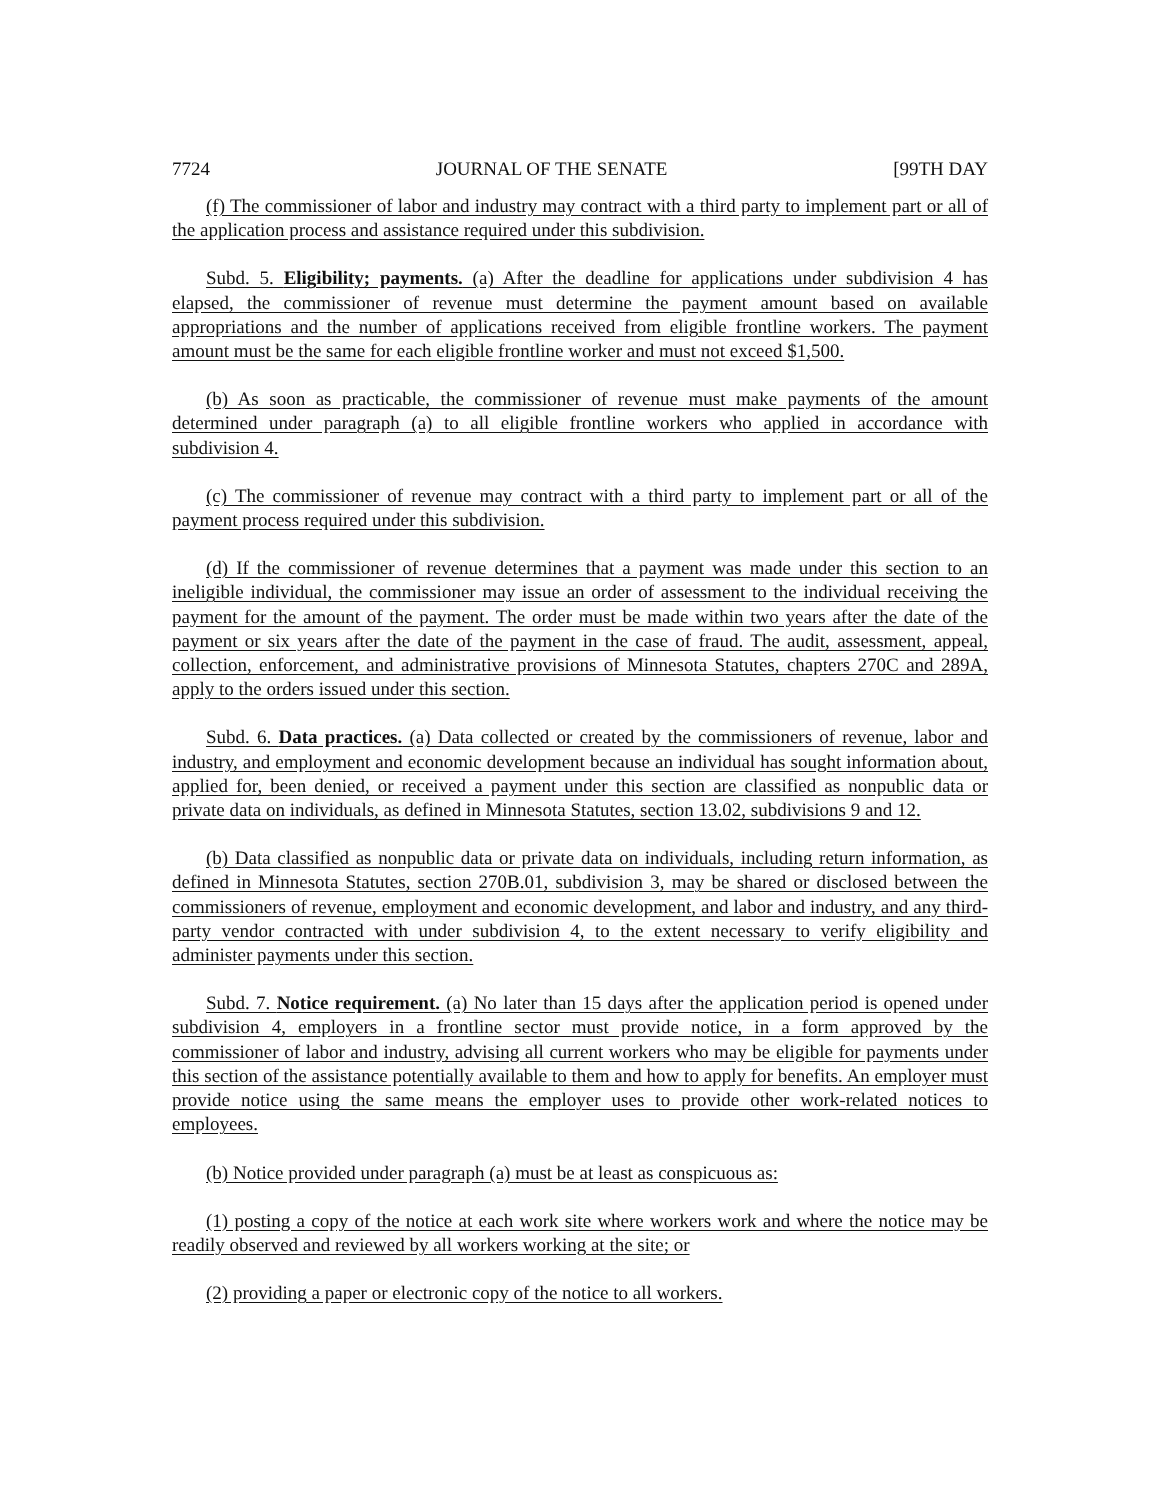7724 JOURNAL OF THE SENATE [99TH DAY
(f) The commissioner of labor and industry may contract with a third party to implement part or all of the application process and assistance required under this subdivision.
Subd. 5. Eligibility; payments. (a) After the deadline for applications under subdivision 4 has elapsed, the commissioner of revenue must determine the payment amount based on available appropriations and the number of applications received from eligible frontline workers. The payment amount must be the same for each eligible frontline worker and must not exceed $1,500.
(b) As soon as practicable, the commissioner of revenue must make payments of the amount determined under paragraph (a) to all eligible frontline workers who applied in accordance with subdivision 4.
(c) The commissioner of revenue may contract with a third party to implement part or all of the payment process required under this subdivision.
(d) If the commissioner of revenue determines that a payment was made under this section to an ineligible individual, the commissioner may issue an order of assessment to the individual receiving the payment for the amount of the payment. The order must be made within two years after the date of the payment or six years after the date of the payment in the case of fraud. The audit, assessment, appeal, collection, enforcement, and administrative provisions of Minnesota Statutes, chapters 270C and 289A, apply to the orders issued under this section.
Subd. 6. Data practices. (a) Data collected or created by the commissioners of revenue, labor and industry, and employment and economic development because an individual has sought information about, applied for, been denied, or received a payment under this section are classified as nonpublic data or private data on individuals, as defined in Minnesota Statutes, section 13.02, subdivisions 9 and 12.
(b) Data classified as nonpublic data or private data on individuals, including return information, as defined in Minnesota Statutes, section 270B.01, subdivision 3, may be shared or disclosed between the commissioners of revenue, employment and economic development, and labor and industry, and any third-party vendor contracted with under subdivision 4, to the extent necessary to verify eligibility and administer payments under this section.
Subd. 7. Notice requirement. (a) No later than 15 days after the application period is opened under subdivision 4, employers in a frontline sector must provide notice, in a form approved by the commissioner of labor and industry, advising all current workers who may be eligible for payments under this section of the assistance potentially available to them and how to apply for benefits. An employer must provide notice using the same means the employer uses to provide other work-related notices to employees.
(b) Notice provided under paragraph (a) must be at least as conspicuous as:
(1) posting a copy of the notice at each work site where workers work and where the notice may be readily observed and reviewed by all workers working at the site; or
(2) providing a paper or electronic copy of the notice to all workers.